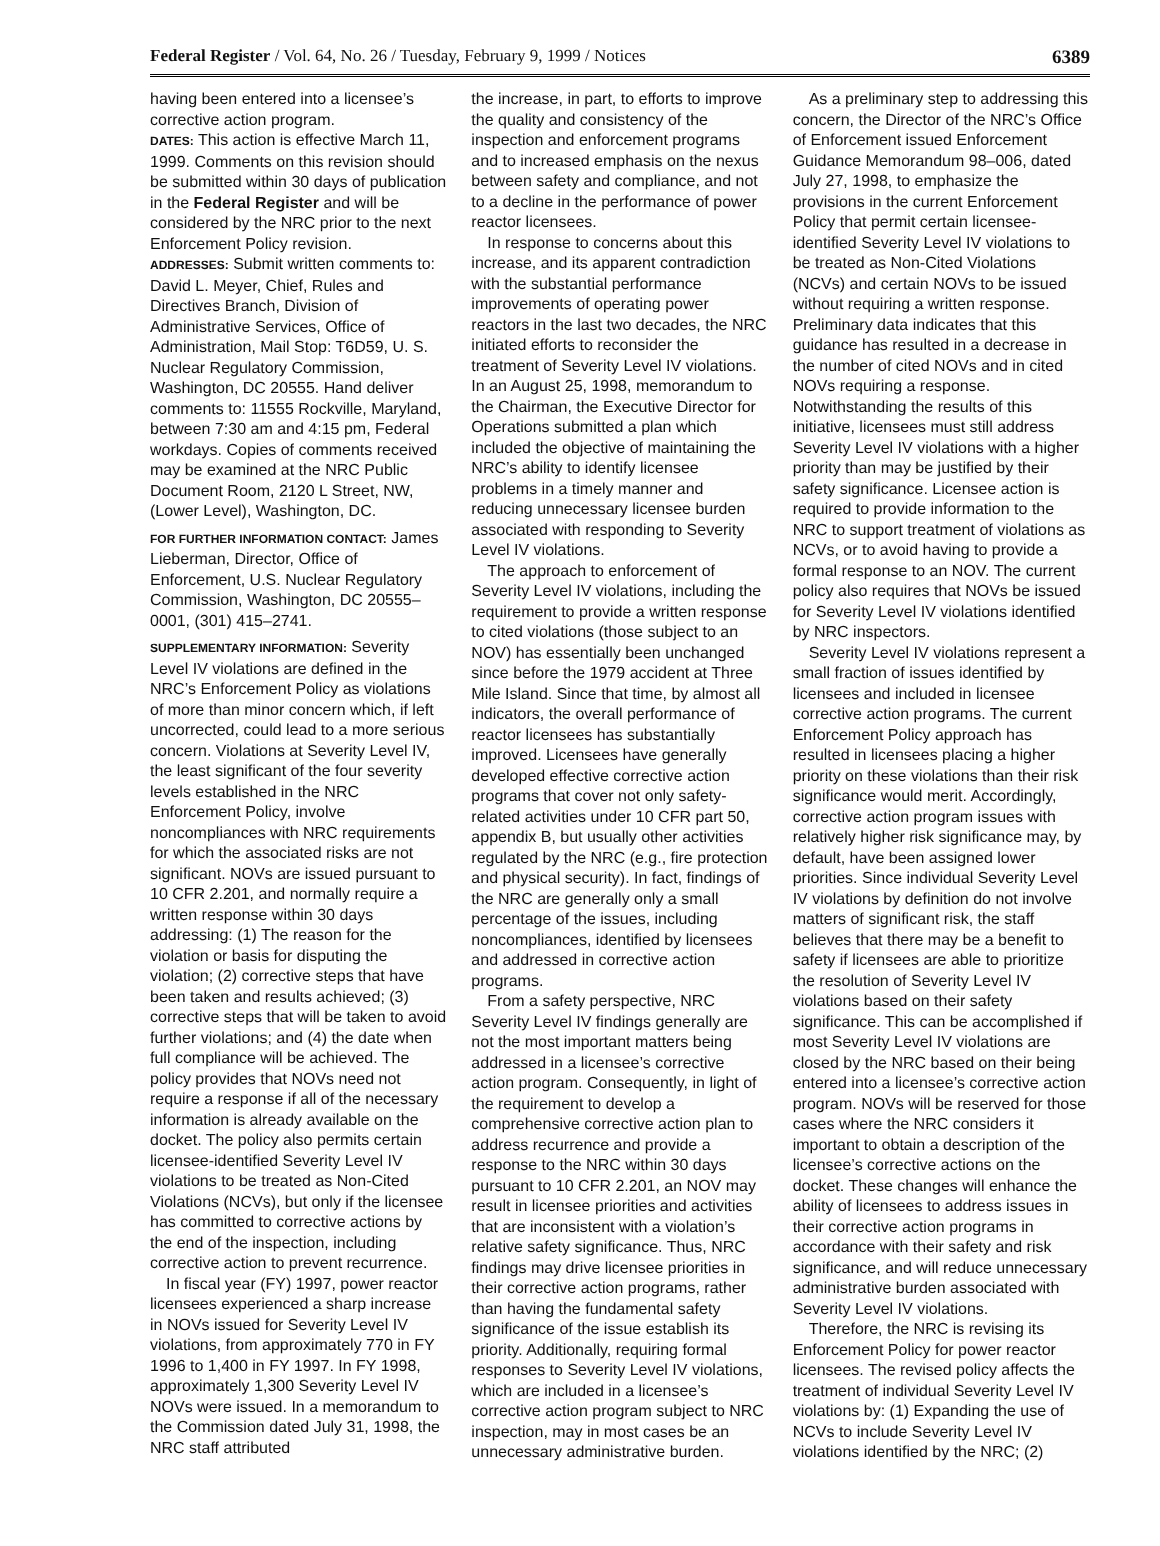Federal Register / Vol. 64, No. 26 / Tuesday, February 9, 1999 / Notices 6389
having been entered into a licensee’s corrective action program.
DATES: This action is effective March 11, 1999. Comments on this revision should be submitted within 30 days of publication in the Federal Register and will be considered by the NRC prior to the next Enforcement Policy revision.
ADDRESSES: Submit written comments to: David L. Meyer, Chief, Rules and Directives Branch, Division of Administrative Services, Office of Administration, Mail Stop: T6D59, U. S. Nuclear Regulatory Commission, Washington, DC 20555. Hand deliver comments to: 11555 Rockville, Maryland, between 7:30 am and 4:15 pm, Federal workdays. Copies of comments received may be examined at the NRC Public Document Room, 2120 L Street, NW, (Lower Level), Washington, DC.
FOR FURTHER INFORMATION CONTACT: James Lieberman, Director, Office of Enforcement, U.S. Nuclear Regulatory Commission, Washington, DC 20555–0001, (301) 415–2741.
SUPPLEMENTARY INFORMATION: Severity Level IV violations are defined in the NRC’s Enforcement Policy as violations of more than minor concern which, if left uncorrected, could lead to a more serious concern. Violations at Severity Level IV, the least significant of the four severity levels established in the NRC Enforcement Policy, involve noncompliances with NRC requirements for which the associated risks are not significant. NOVs are issued pursuant to 10 CFR 2.201, and normally require a written response within 30 days addressing: (1) The reason for the violation or basis for disputing the violation; (2) corrective steps that have been taken and results achieved; (3) corrective steps that will be taken to avoid further violations; and (4) the date when full compliance will be achieved. The policy provides that NOVs need not require a response if all of the necessary information is already available on the docket. The policy also permits certain licensee-identified Severity Level IV violations to be treated as Non-Cited Violations (NCVs), but only if the licensee has committed to corrective actions by the end of the inspection, including corrective action to prevent recurrence.
In fiscal year (FY) 1997, power reactor licensees experienced a sharp increase in NOVs issued for Severity Level IV violations, from approximately 770 in FY 1996 to 1,400 in FY 1997. In FY 1998, approximately 1,300 Severity Level IV NOVs were issued. In a memorandum to the Commission dated July 31, 1998, the NRC staff attributed
the increase, in part, to efforts to improve the quality and consistency of the inspection and enforcement programs and to increased emphasis on the nexus between safety and compliance, and not to a decline in the performance of power reactor licensees.
In response to concerns about this increase, and its apparent contradiction with the substantial performance improvements of operating power reactors in the last two decades, the NRC initiated efforts to reconsider the treatment of Severity Level IV violations. In an August 25, 1998, memorandum to the Chairman, the Executive Director for Operations submitted a plan which included the objective of maintaining the NRC’s ability to identify licensee problems in a timely manner and reducing unnecessary licensee burden associated with responding to Severity Level IV violations.
The approach to enforcement of Severity Level IV violations, including the requirement to provide a written response to cited violations (those subject to an NOV) has essentially been unchanged since before the 1979 accident at Three Mile Island. Since that time, by almost all indicators, the overall performance of reactor licensees has substantially improved. Licensees have generally developed effective corrective action programs that cover not only safety-related activities under 10 CFR part 50, appendix B, but usually other activities regulated by the NRC (e.g., fire protection and physical security). In fact, findings of the NRC are generally only a small percentage of the issues, including noncompliances, identified by licensees and addressed in corrective action programs.
From a safety perspective, NRC Severity Level IV findings generally are not the most important matters being addressed in a licensee’s corrective action program. Consequently, in light of the requirement to develop a comprehensive corrective action plan to address recurrence and provide a response to the NRC within 30 days pursuant to 10 CFR 2.201, an NOV may result in licensee priorities and activities that are inconsistent with a violation’s relative safety significance. Thus, NRC findings may drive licensee priorities in their corrective action programs, rather than having the fundamental safety significance of the issue establish its priority. Additionally, requiring formal responses to Severity Level IV violations, which are included in a licensee’s corrective action program subject to NRC inspection, may in most cases be an unnecessary administrative burden.
As a preliminary step to addressing this concern, the Director of the NRC’s Office of Enforcement issued Enforcement Guidance Memorandum 98–006, dated July 27, 1998, to emphasize the provisions in the current Enforcement Policy that permit certain licensee-identified Severity Level IV violations to be treated as Non-Cited Violations (NCVs) and certain NOVs to be issued without requiring a written response. Preliminary data indicates that this guidance has resulted in a decrease in the number of cited NOVs and in cited NOVs requiring a response. Notwithstanding the results of this initiative, licensees must still address Severity Level IV violations with a higher priority than may be justified by their safety significance. Licensee action is required to provide information to the NRC to support treatment of violations as NCVs, or to avoid having to provide a formal response to an NOV. The current policy also requires that NOVs be issued for Severity Level IV violations identified by NRC inspectors.
Severity Level IV violations represent a small fraction of issues identified by licensees and included in licensee corrective action programs. The current Enforcement Policy approach has resulted in licensees placing a higher priority on these violations than their risk significance would merit. Accordingly, corrective action program issues with relatively higher risk significance may, by default, have been assigned lower priorities. Since individual Severity Level IV violations by definition do not involve matters of significant risk, the staff believes that there may be a benefit to safety if licensees are able to prioritize the resolution of Severity Level IV violations based on their safety significance. This can be accomplished if most Severity Level IV violations are closed by the NRC based on their being entered into a licensee’s corrective action program. NOVs will be reserved for those cases where the NRC considers it important to obtain a description of the licensee’s corrective actions on the docket. These changes will enhance the ability of licensees to address issues in their corrective action programs in accordance with their safety and risk significance, and will reduce unnecessary administrative burden associated with Severity Level IV violations.
Therefore, the NRC is revising its Enforcement Policy for power reactor licensees. The revised policy affects the treatment of individual Severity Level IV violations by: (1) Expanding the use of NCVs to include Severity Level IV violations identified by the NRC; (2)